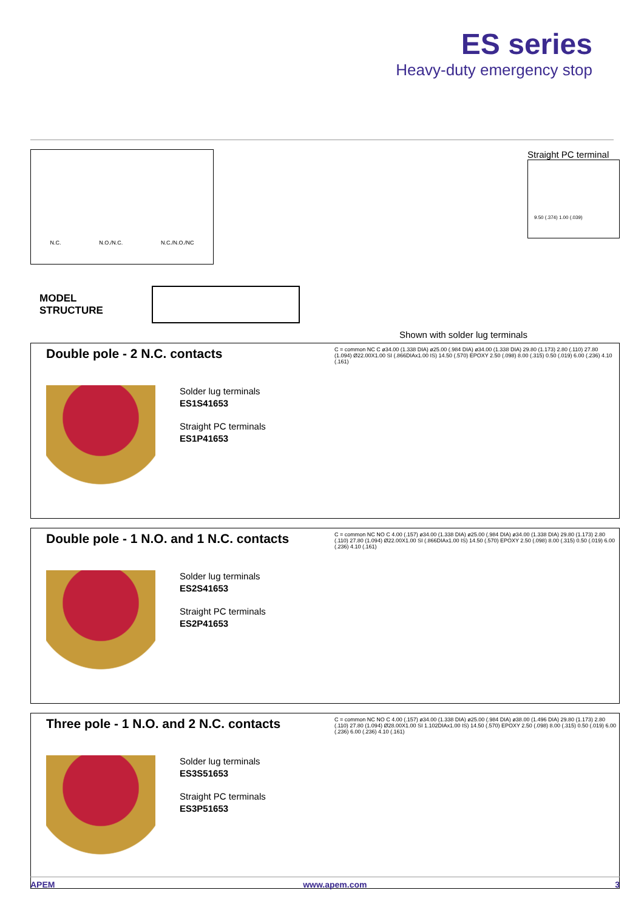ES series
Heavy-duty emergency stop
N.C. N.O./N.C. N.C./N.O./NC
Straight PC terminal
9.50 (.374) 1.00 (.039)
MODEL
STRUCTURE
Shown with solder lug terminals
Double pole - 2 N.C. contacts
Solder lug terminals
ES1S41653
Straight PC terminals
ES1P41653
C = common NC C ø34.00 (1.338 DIA) ø25.00 (.984 DIA) ø34.00 (1.338 DIA) 29.80 (1.173) 2.80 (.110) 27.80 (1.094) Ø22.00X1.00 SI (.866DIAx1.00 IS) 14.50 (.570) EPOXY 2.50 (.098) 8.00 (.315) 0.50 (.019) 6.00 (.236) 4.10 (.161)
Double pole - 1 N.O. and 1 N.C. contacts
Solder lug terminals
ES2S41653
Straight PC terminals
ES2P41653
C = common NC NO C 4.00 (.157) ø34.00 (1.338 DIA) ø25.00 (.984 DIA) ø34.00 (1.338 DIA) 29.80 (1.173) 2.80 (.110) 27.80 (1.094) Ø22.00X1.00 SI (.866DIAx1.00 IS) 14.50 (.570) EPOXY 2.50 (.098) 8.00 (.315) 0.50 (.019) 6.00 (.236) 4.10 (.161)
Three pole - 1 N.O. and 2 N.C. contacts
Solder lug terminals
ES3S51653
Straight PC terminals
ES3P51653
C = common NC NO C 4.00 (.157) ø34.00 (1.338 DIA) ø25.00 (.984 DIA) ø38.00 (1.496 DIA) 29.80 (1.173) 2.80 (.110) 27.80 (1.094) Ø28.00X1.00 SI 1.102DIAx1.00 IS) 14.50 (.570) EPOXY 2.50 (.098) 8.00 (.315) 0.50 (.019) 6.00 (.236) 6.00 (.236) 4.10 (.161)
APEM www.apem.com 3